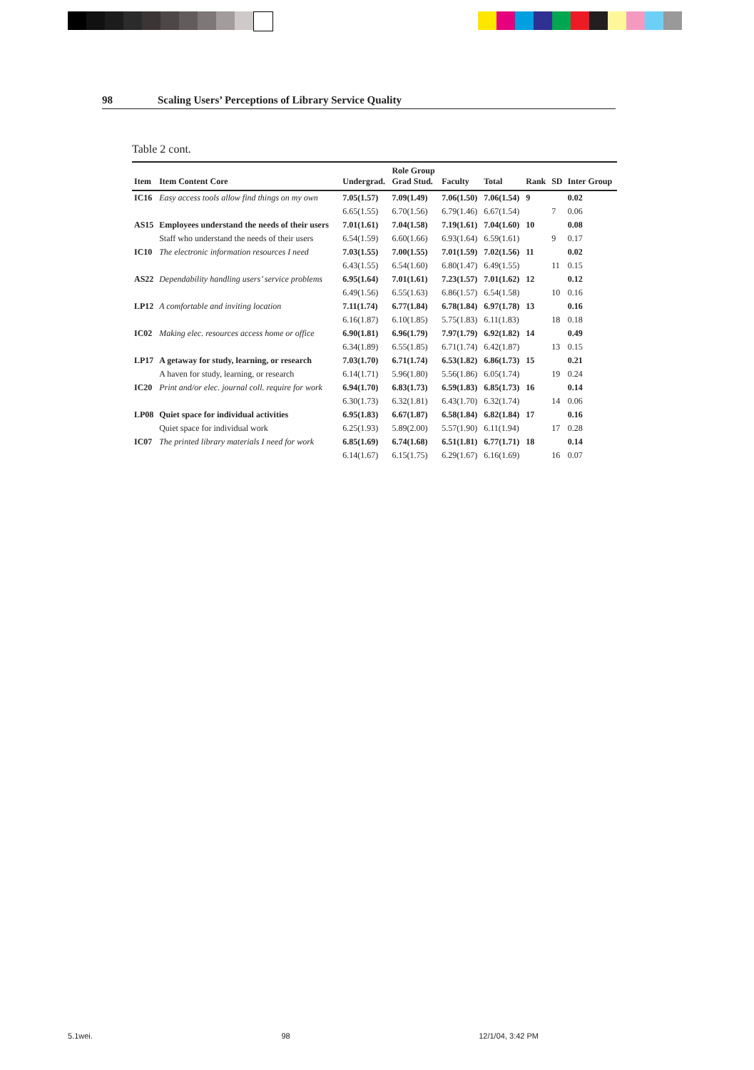98 Scaling Users’ Perceptions of Library Service Quality
Table 2 cont.
| Item | Item Content Core | Undergrad. | Role Group Grad Stud. | Faculty | Total | Rank | SD | Inter Group |
| --- | --- | --- | --- | --- | --- | --- | --- | --- |
| IC16 | Easy access tools allow find things on my own | 7.05(1.57) | 7.09(1.49) | 7.06(1.50) | 7.06(1.54) | 9 | | 0.02 |
| | | 6.65(1.55) | 6.70(1.56) | 6.79(1.46) | 6.67(1.54) | | 7 | 0.06 |
| AS15 | Employees understand the needs of their users | 7.01(1.61) | 7.04(1.58) | 7.19(1.61) | 7.04(1.60) | 10 | | 0.08 |
| | Staff who understand the needs of their users | 6.54(1.59) | 6.60(1.66) | 6.93(1.64) | 6.59(1.61) | | 9 | 0.17 |
| IC10 | The electronic information resources I need | 7.03(1.55) | 7.00(1.55) | 7.01(1.59) | 7.02(1.56) | 11 | | 0.02 |
| | | 6.43(1.55) | 6.54(1.60) | 6.80(1.47) | 6.49(1.55) | | 11 | 0.15 |
| AS22 | Dependability handling users’ service problems | 6.95(1.64) | 7.01(1.61) | 7.23(1.57) | 7.01(1.62) | 12 | | 0.12 |
| | | 6.49(1.56) | 6.55(1.63) | 6.86(1.57) | 6.54(1.58) | | 10 | 0.16 |
| LP12 | A comfortable and inviting location | 7.11(1.74) | 6.77(1.84) | 6.78(1.84) | 6.97(1.78) | 13 | | 0.16 |
| | | 6.16(1.87) | 6.10(1.85) | 5.75(1.83) | 6.11(1.83) | | 18 | 0.18 |
| IC02 | Making elec. resources access home or office | 6.90(1.81) | 6.96(1.79) | 7.97(1.79) | 6.92(1.82) | 14 | | 0.49 |
| | | 6.34(1.89) | 6.55(1.85) | 6.71(1.74) | 6.42(1.87) | | 13 | 0.15 |
| LP17 | A getaway for study, learning, or research | 7.03(1.70) | 6.71(1.74) | 6.53(1.82) | 6.86(1.73) | 15 | | 0.21 |
| | A haven for study, learning, or research | 6.14(1.71) | 5.96(1.80) | 5.56(1.86) | 6.05(1.74) | | 19 | 0.24 |
| IC20 | Print and/or elec. journal coll. require for work | 6.94(1.70) | 6.83(1.73) | 6.59(1.83) | 6.85(1.73) | 16 | | 0.14 |
| | | 6.30(1.73) | 6.32(1.81) | 6.43(1.70) | 6.32(1.74) | | 14 | 0.06 |
| LP08 | Quiet space for individual activities | 6.95(1.83) | 6.67(1.87) | 6.58(1.84) | 6.82(1.84) | 17 | | 0.16 |
| | Quiet space for individual work | 6.25(1.93) | 5.89(2.00) | 5.57(1.90) | 6.11(1.94) | | 17 | 0.28 |
| IC07 | The printed library materials I need for work | 6.85(1.69) | 6.74(1.68) | 6.51(1.81) | 6.77(1.71) | 18 | | 0.14 |
| | | 6.14(1.67) | 6.15(1.75) | 6.29(1.67) | 6.16(1.69) | | 16 | 0.07 |
5.1wei. 98 12/1/04, 3:42 PM